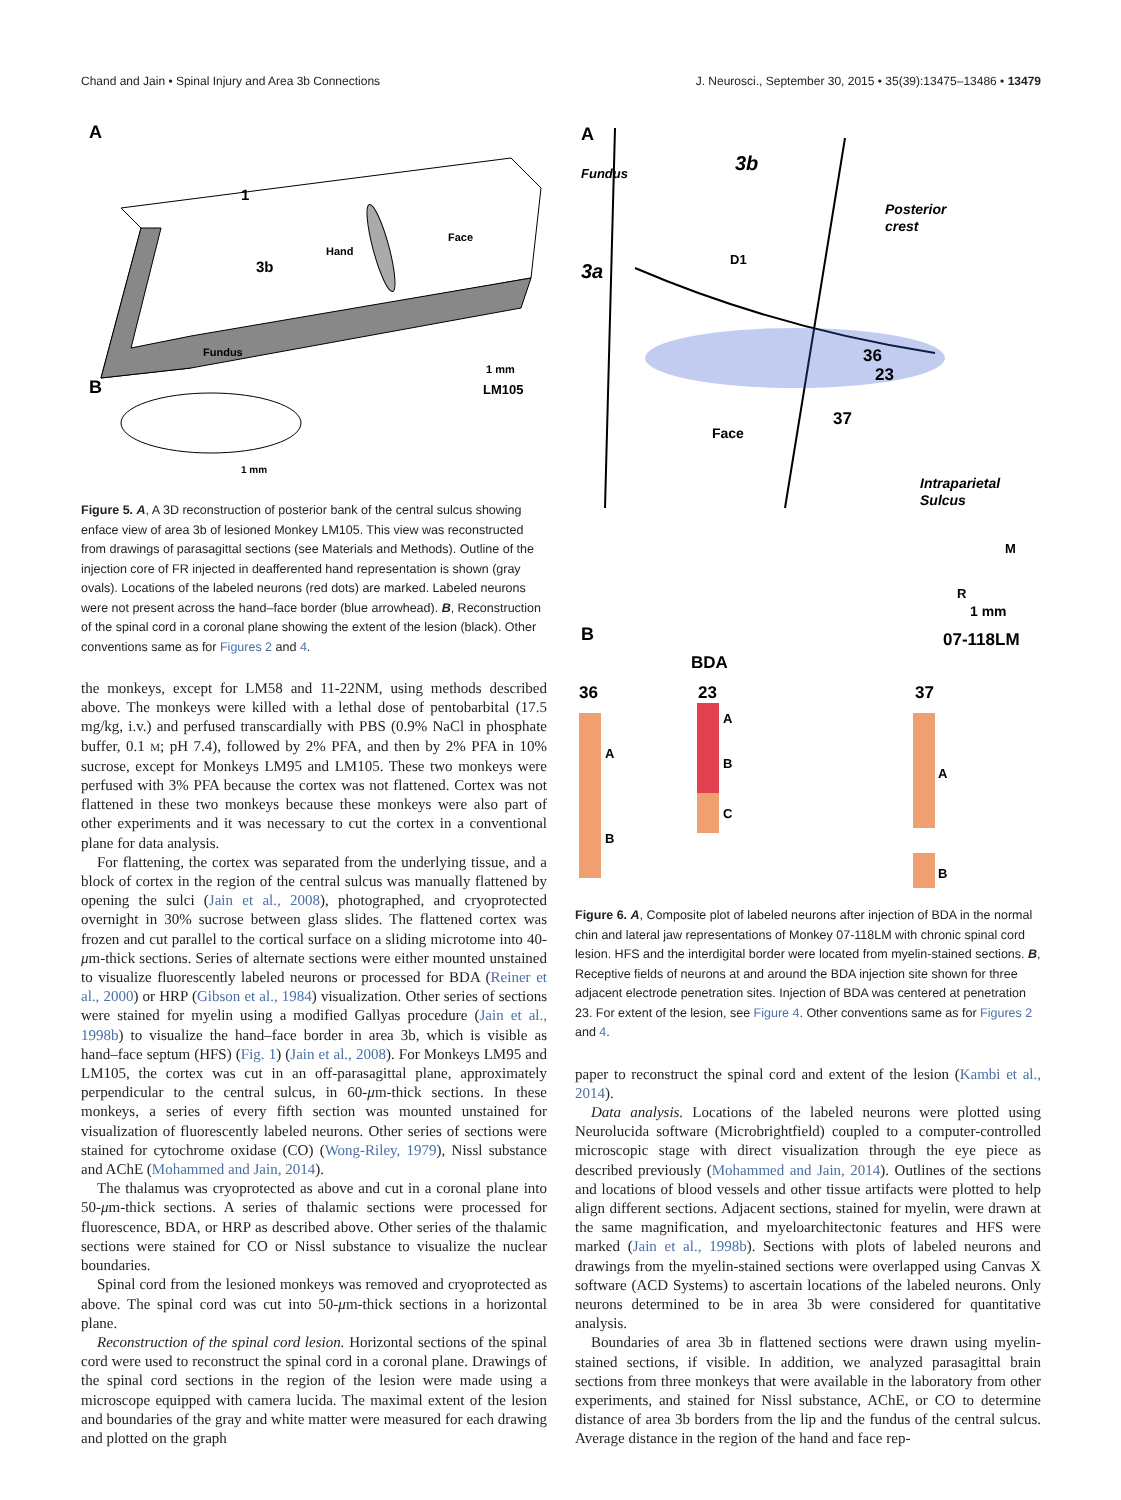Chand and Jain • Spinal Injury and Area 3b Connections J. Neurosci., September 30, 2015 • 35(39):13475–13486 • 13479
A
1
3b
Hand
Face
Fundus
1 mm
LM105
B
1 mm
Figure 5. A, A 3D reconstruction of posterior bank of the central sulcus showing enface view of area 3b of lesioned Monkey LM105. This view was reconstructed from drawings of parasagittal sections (see Materials and Methods). Outline of the injection core of FR injected in deafferented hand representation is shown (gray ovals). Locations of the labeled neurons (red dots) are marked. Labeled neurons were not present across the hand–face border (blue arrowhead). B, Reconstruction of the spinal cord in a coronal plane showing the extent of the lesion (black). Other conventions same as for Figures 2 and 4.
the monkeys, except for LM58 and 11-22NM, using methods described above. The monkeys were killed with a lethal dose of pentobarbital (17.5 mg/kg, i.v.) and perfused transcardially with PBS (0.9% NaCl in phosphate buffer, 0.1 M; pH 7.4), followed by 2% PFA, and then by 2% PFA in 10% sucrose, except for Monkeys LM95 and LM105. These two monkeys were perfused with 3% PFA because the cortex was not flattened. Cortex was not flattened in these two monkeys because these monkeys were also part of other experiments and it was necessary to cut the cortex in a conventional plane for data analysis.
For flattening, the cortex was separated from the underlying tissue, and a block of cortex in the region of the central sulcus was manually flattened by opening the sulci (Jain et al., 2008), photographed, and cryoprotected overnight in 30% sucrose between glass slides. The flattened cortex was frozen and cut parallel to the cortical surface on a sliding microtome into 40-μm-thick sections. Series of alternate sections were either mounted unstained to visualize fluorescently labeled neurons or processed for BDA (Reiner et al., 2000) or HRP (Gibson et al., 1984) visualization. Other series of sections were stained for myelin using a modified Gallyas procedure (Jain et al., 1998b) to visualize the hand–face border in area 3b, which is visible as hand–face septum (HFS) (Fig. 1) (Jain et al., 2008). For Monkeys LM95 and LM105, the cortex was cut in an off-parasagittal plane, approximately perpendicular to the central sulcus, in 60-μm-thick sections. In these monkeys, a series of every fifth section was mounted unstained for visualization of fluorescently labeled neurons. Other series of sections were stained for cytochrome oxidase (CO) (Wong-Riley, 1979), Nissl substance and AChE (Mohammed and Jain, 2014).
The thalamus was cryoprotected as above and cut in a coronal plane into 50-μm-thick sections. A series of thalamic sections were processed for fluorescence, BDA, or HRP as described above. Other series of the thalamic sections were stained for CO or Nissl substance to visualize the nuclear boundaries.
Spinal cord from the lesioned monkeys was removed and cryoprotected as above. The spinal cord was cut into 50-μm-thick sections in a horizontal plane.
Reconstruction of the spinal cord lesion. Horizontal sections of the spinal cord were used to reconstruct the spinal cord in a coronal plane. Drawings of the spinal cord sections in the region of the lesion were made using a microscope equipped with camera lucida. The maximal extent of the lesion and boundaries of the gray and white matter were measured for each drawing and plotted on the graph
A
Fundus
3b
Posterior
crest
D1
3a
36
23
37
Face
Intraparietal
Sulcus
M
R
1 mm
07-118LM
B
BDA
36
23
37
A
B
A
B
C
A
B
Figure 6. A, Composite plot of labeled neurons after injection of BDA in the normal chin and lateral jaw representations of Monkey 07-118LM with chronic spinal cord lesion. HFS and the interdigital border were located from myelin-stained sections. B, Receptive fields of neurons at and around the BDA injection site shown for three adjacent electrode penetration sites. Injection of BDA was centered at penetration 23. For extent of the lesion, see Figure 4. Other conventions same as for Figures 2 and 4.
paper to reconstruct the spinal cord and extent of the lesion (Kambi et al., 2014).
Data analysis. Locations of the labeled neurons were plotted using Neurolucida software (Microbrightfield) coupled to a computer-controlled microscopic stage with direct visualization through the eye piece as described previously (Mohammed and Jain, 2014). Outlines of the sections and locations of blood vessels and other tissue artifacts were plotted to help align different sections. Adjacent sections, stained for myelin, were drawn at the same magnification, and myeloarchitectonic features and HFS were marked (Jain et al., 1998b). Sections with plots of labeled neurons and drawings from the myelin-stained sections were overlapped using Canvas X software (ACD Systems) to ascertain locations of the labeled neurons. Only neurons determined to be in area 3b were considered for quantitative analysis.
Boundaries of area 3b in flattened sections were drawn using myelin-stained sections, if visible. In addition, we analyzed parasagittal brain sections from three monkeys that were available in the laboratory from other experiments, and stained for Nissl substance, AChE, or CO to determine distance of area 3b borders from the lip and the fundus of the central sulcus. Average distance in the region of the hand and face rep-